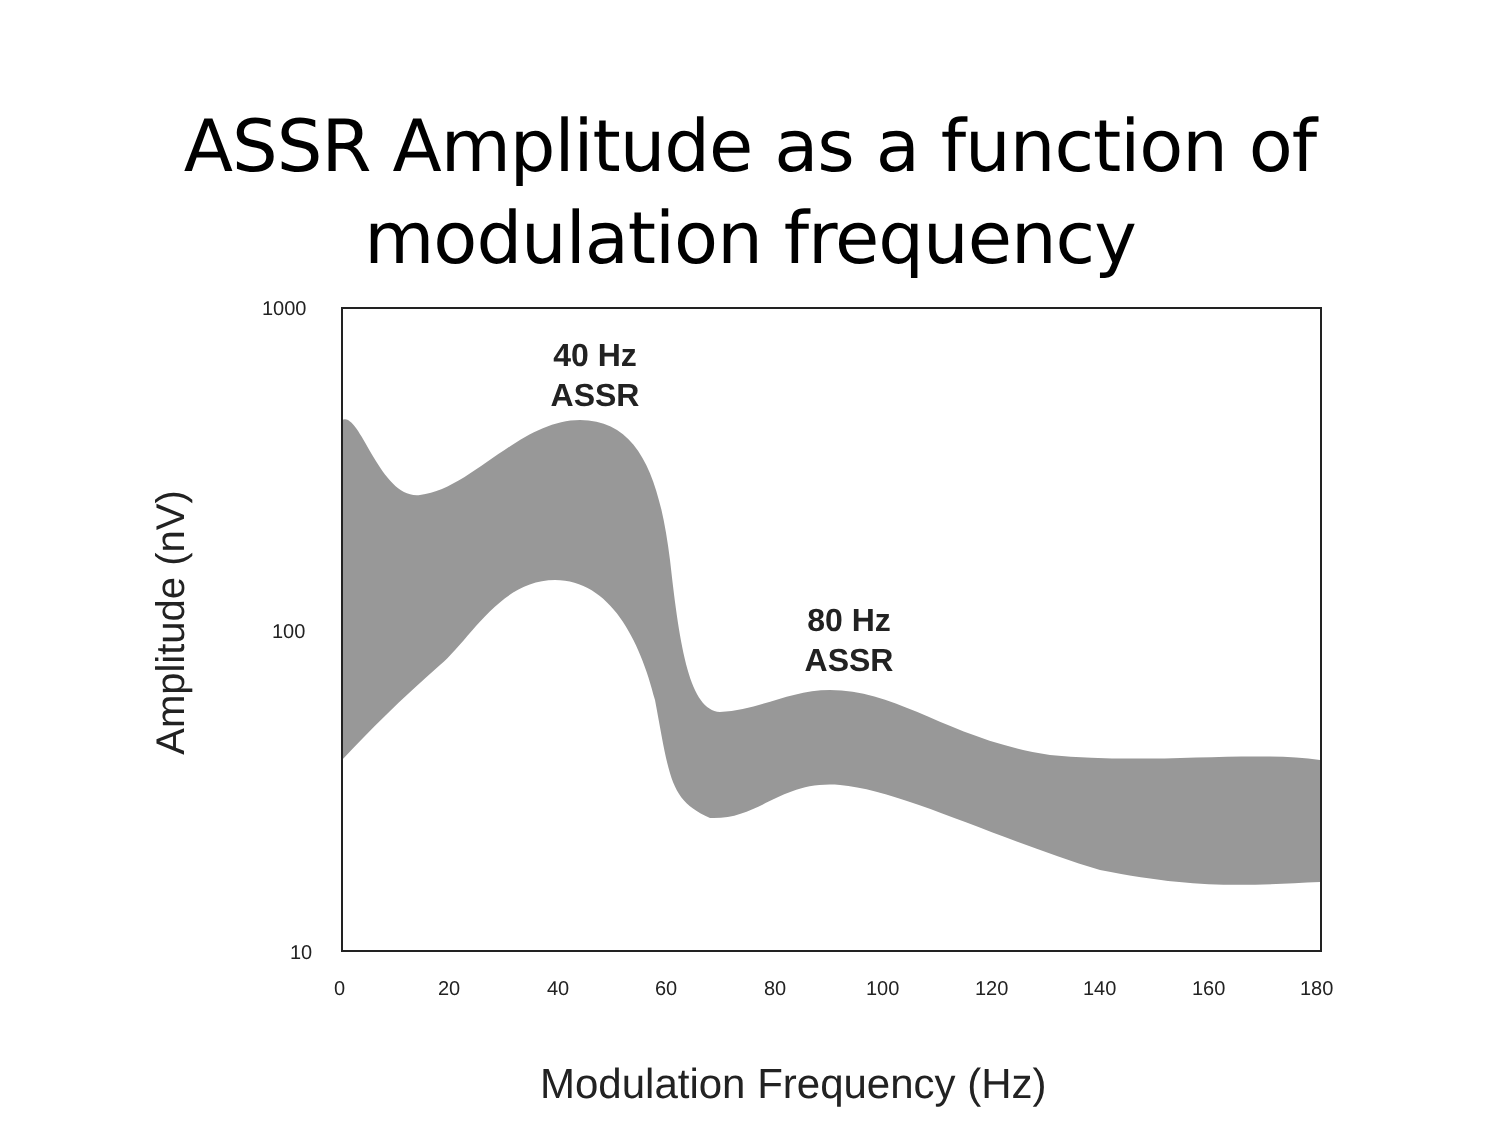ASSR Amplitude as a function of
modulation frequency
1000
100
10
0 20 40 60 80 100 120 140 160 180
40 Hz
ASSR
80 Hz
ASSR
Amplitude (nV)
Modulation Frequency (Hz)